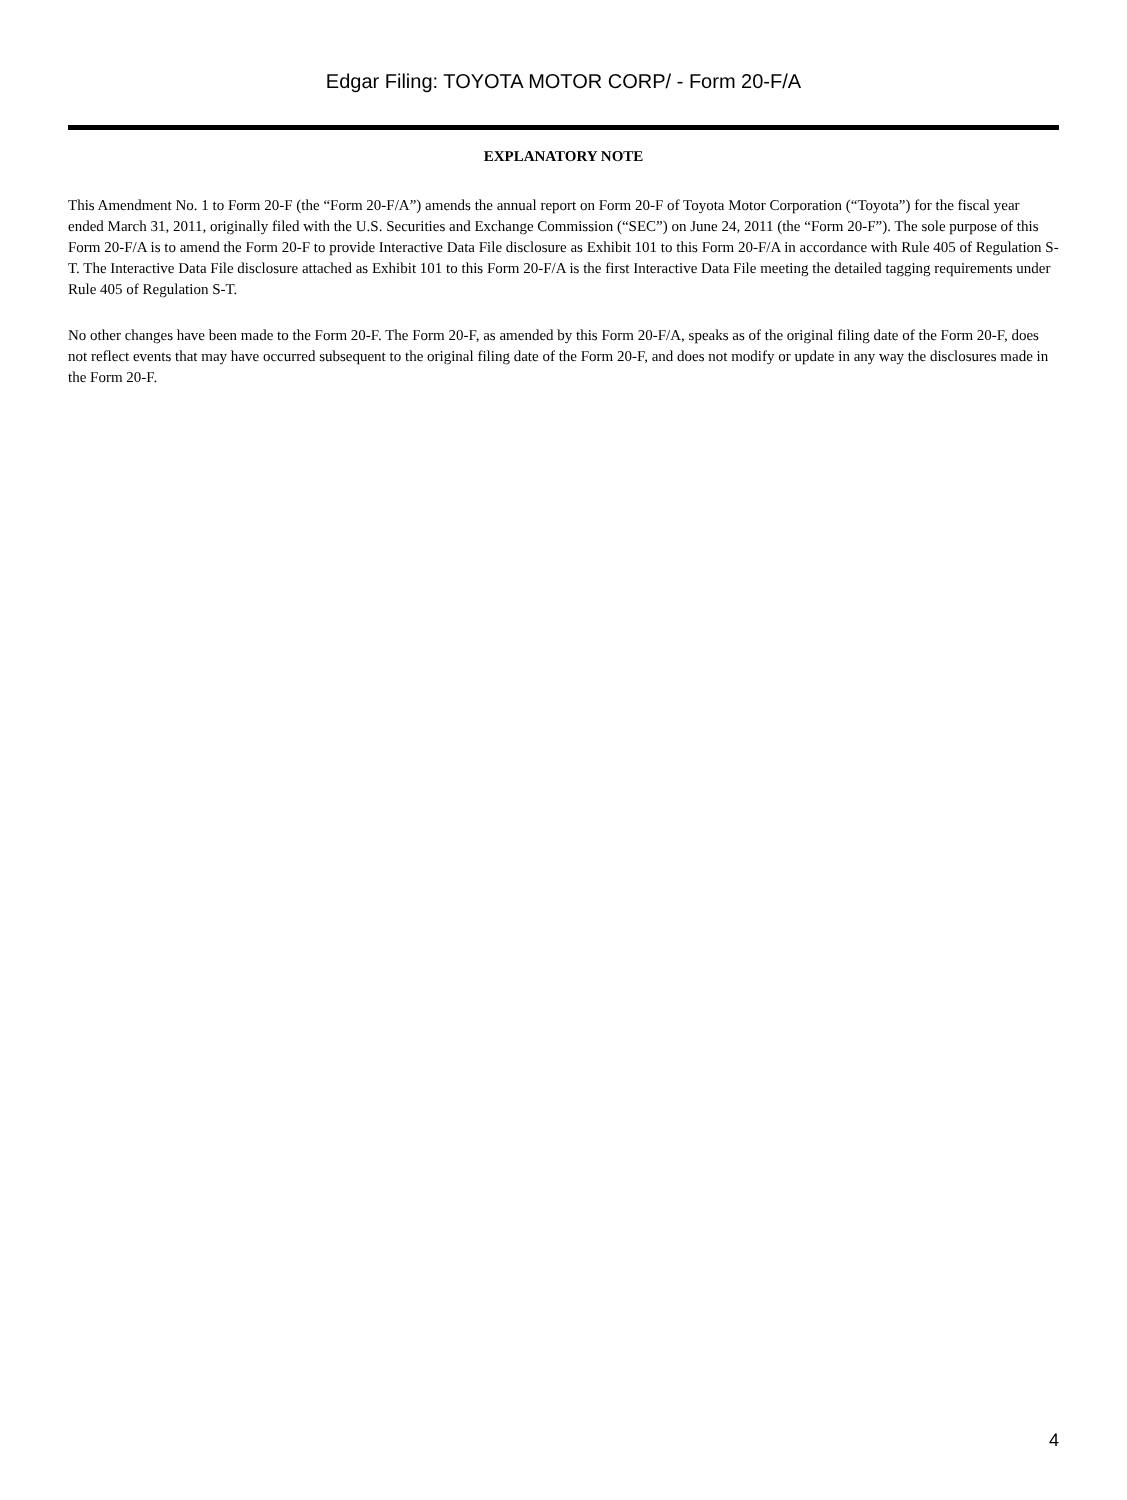Edgar Filing: TOYOTA MOTOR CORP/ - Form 20-F/A
EXPLANATORY NOTE
This Amendment No. 1 to Form 20-F (the “Form 20-F/A”) amends the annual report on Form 20-F of Toyota Motor Corporation (“Toyota”) for the fiscal year ended March 31, 2011, originally filed with the U.S. Securities and Exchange Commission (“SEC”) on June 24, 2011 (the “Form 20-F”). The sole purpose of this Form 20-F/A is to amend the Form 20-F to provide Interactive Data File disclosure as Exhibit 101 to this Form 20-F/A in accordance with Rule 405 of Regulation S-T. The Interactive Data File disclosure attached as Exhibit 101 to this Form 20-F/A is the first Interactive Data File meeting the detailed tagging requirements under Rule 405 of Regulation S-T.
No other changes have been made to the Form 20-F. The Form 20-F, as amended by this Form 20-F/A, speaks as of the original filing date of the Form 20-F, does not reflect events that may have occurred subsequent to the original filing date of the Form 20-F, and does not modify or update in any way the disclosures made in the Form 20-F.
4